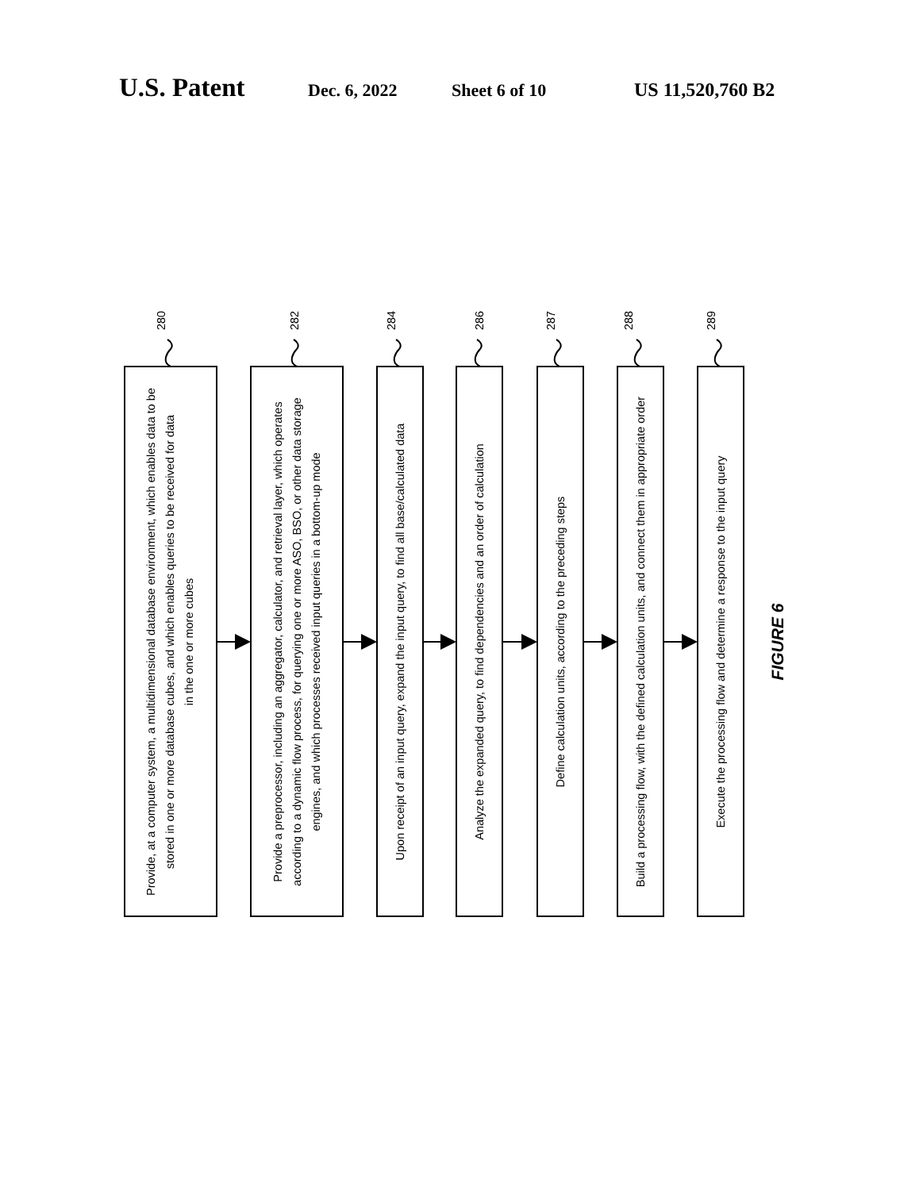U.S. Patent Dec. 6, 2022 Sheet 6 of 10 US 11,520,760 B2
280
Provide, at a computer system, a multidimensional database environment, which enables data to be
stored in one or more database cubes, and which enables queries to be received for data
in the one or more cubes
282
Provide a preprocessor, including an aggregator, calculator, and retrieval layer, which operates
according to a dynamic flow process, for querying one or more ASO, BSO, or other data storage
engines, and which processes received input queries in a bottom-up mode
284
Upon receipt of an input query, expand the input query, to find all base/calculated data
286
Analyze the expanded query, to find dependencies and an order of calculation
287
Define calculation units, according to the preceding steps
288
Build a processing flow, with the defined calculation units, and connect them in appropriate order
289
Execute the processing flow and determine a response to the input query
FIGURE 6